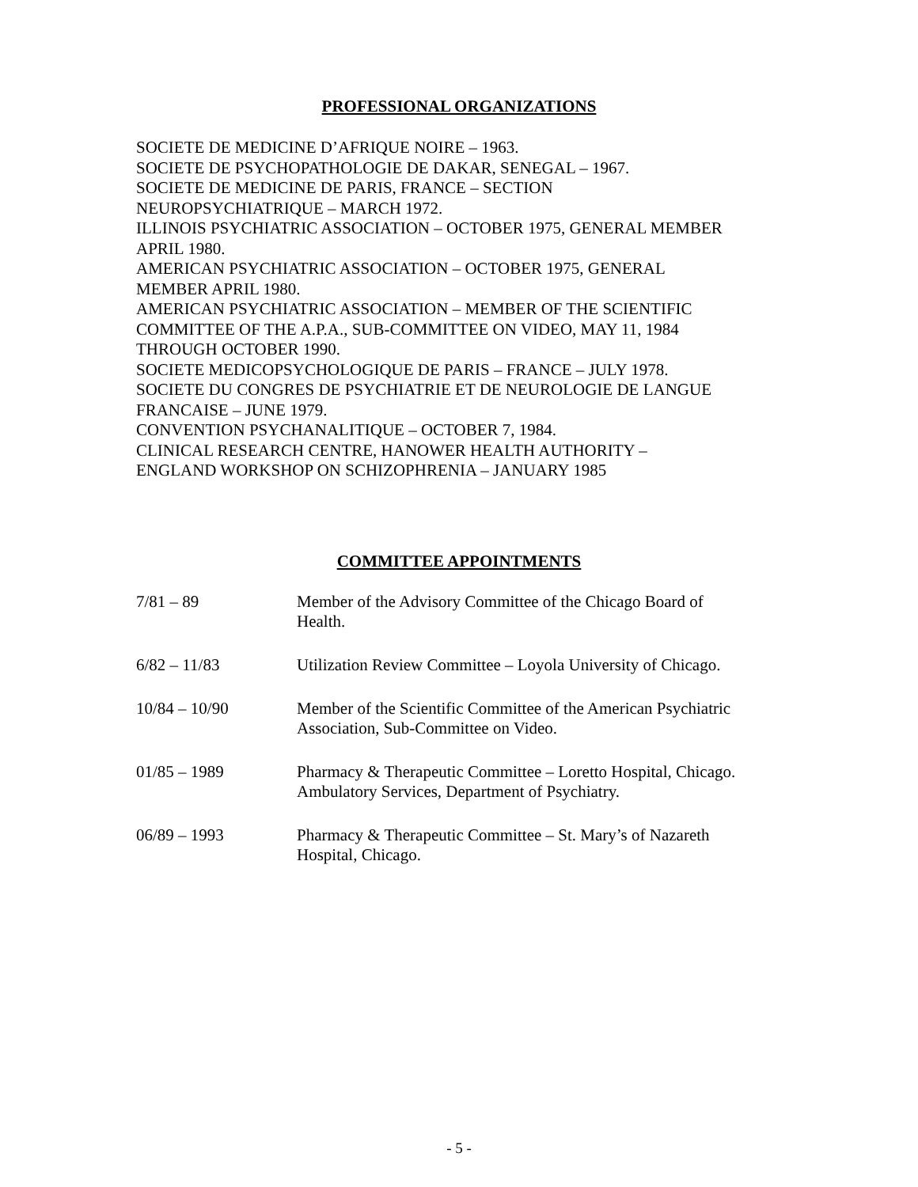PROFESSIONAL ORGANIZATIONS
SOCIETE DE MEDICINE D’AFRIQUE NOIRE – 1963.
SOCIETE DE PSYCHOPATHOLOGIE DE DAKAR, SENEGAL – 1967.
SOCIETE DE MEDICINE DE PARIS, FRANCE – SECTION
NEUROPSYCHIATRIQUE – MARCH 1972.
ILLINOIS PSYCHIATRIC ASSOCIATION – OCTOBER 1975, GENERAL MEMBER
APRIL 1980.
AMERICAN PSYCHIATRIC ASSOCIATION – OCTOBER 1975, GENERAL
MEMBER APRIL 1980.
AMERICAN PSYCHIATRIC ASSOCIATION – MEMBER OF THE SCIENTIFIC
COMMITTEE OF THE A.P.A., SUB-COMMITTEE ON VIDEO, MAY 11, 1984
THROUGH OCTOBER 1990.
SOCIETE MEDICOPSYCHOLOGIQUE DE PARIS – FRANCE – JULY 1978.
SOCIETE DU CONGRES DE PSYCHIATRIE ET DE NEUROLOGIE DE LANGUE
FRANCAISE – JUNE 1979.
CONVENTION PSYCHANALITIQUE – OCTOBER 7, 1984.
CLINICAL RESEARCH CENTRE, HANOWER HEALTH AUTHORITY –
ENGLAND WORKSHOP ON SCHIZOPHRENIA – JANUARY 1985
COMMITTEE APPOINTMENTS
7/81 – 89 Member of the Advisory Committee of the Chicago Board of
Health.
6/82 – 11/83 Utilization Review Committee – Loyola University of Chicago.
10/84 – 10/90 Member of the Scientific Committee of the American Psychiatric
Association, Sub-Committee on Video.
01/85 – 1989 Pharmacy & Therapeutic Committee – Loretto Hospital, Chicago.
Ambulatory Services, Department of Psychiatry.
06/89 – 1993 Pharmacy & Therapeutic Committee – St. Mary’s of Nazareth
Hospital, Chicago.
- 5 -